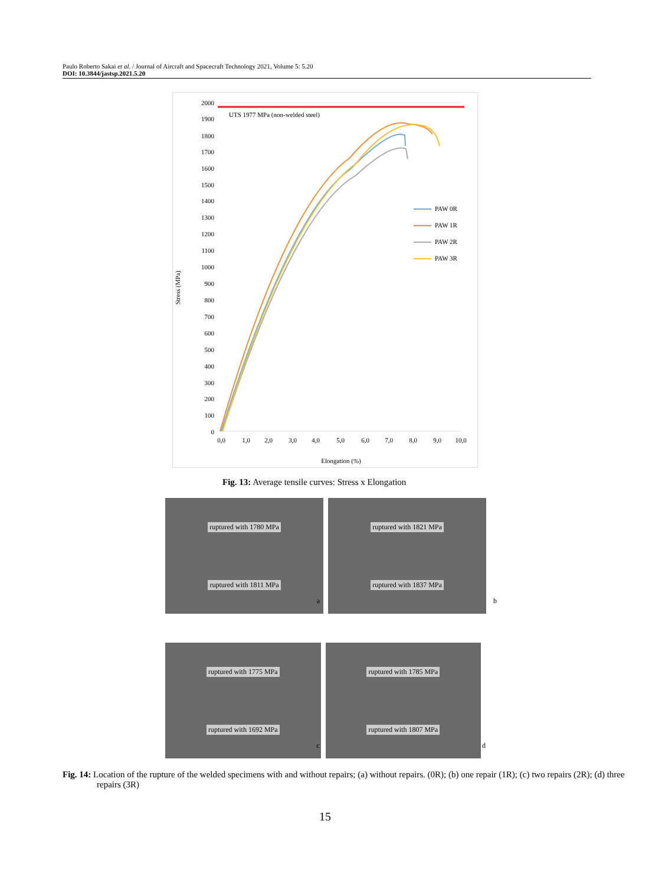Paulo Roberto Sakai et al. / Journal of Aircraft and Spacecraft Technology 2021, Volume 5: 5.20
DOI: 10.3844/jastsp.2021.5.20
Stress (MPa)
2000
1900
1800
1700
1600
1500
1400
1300
1200
1100
1000
900
800
700
600
500
400
300
200
100
0
0,0
1,0
2,0
3,0
4,0
5,0
6,0
7,0
8,0
9,0
10,0
Elongation (%)
UTS 1977 MPa (non-welded steel)
PAW 0R
PAW 1R
PAW 2R
PAW 3R
Fig. 13: Average tensile curves: Stress x Elongation
ruptured with 1780 MPa
ruptured with 1811 MPa
a
ruptured with 1821 MPa
ruptured with 1837 MPa
b
ruptured with 1775 MPa
ruptured with 1692 MPa
c
ruptured with 1785 MPa
ruptured with 1807 MPa
d
Fig. 14: Location of the rupture of the welded specimens with and without repairs; (a) without repairs. (0R); (b) one repair (1R); (c) two repairs (2R); (d) three repairs (3R)
15